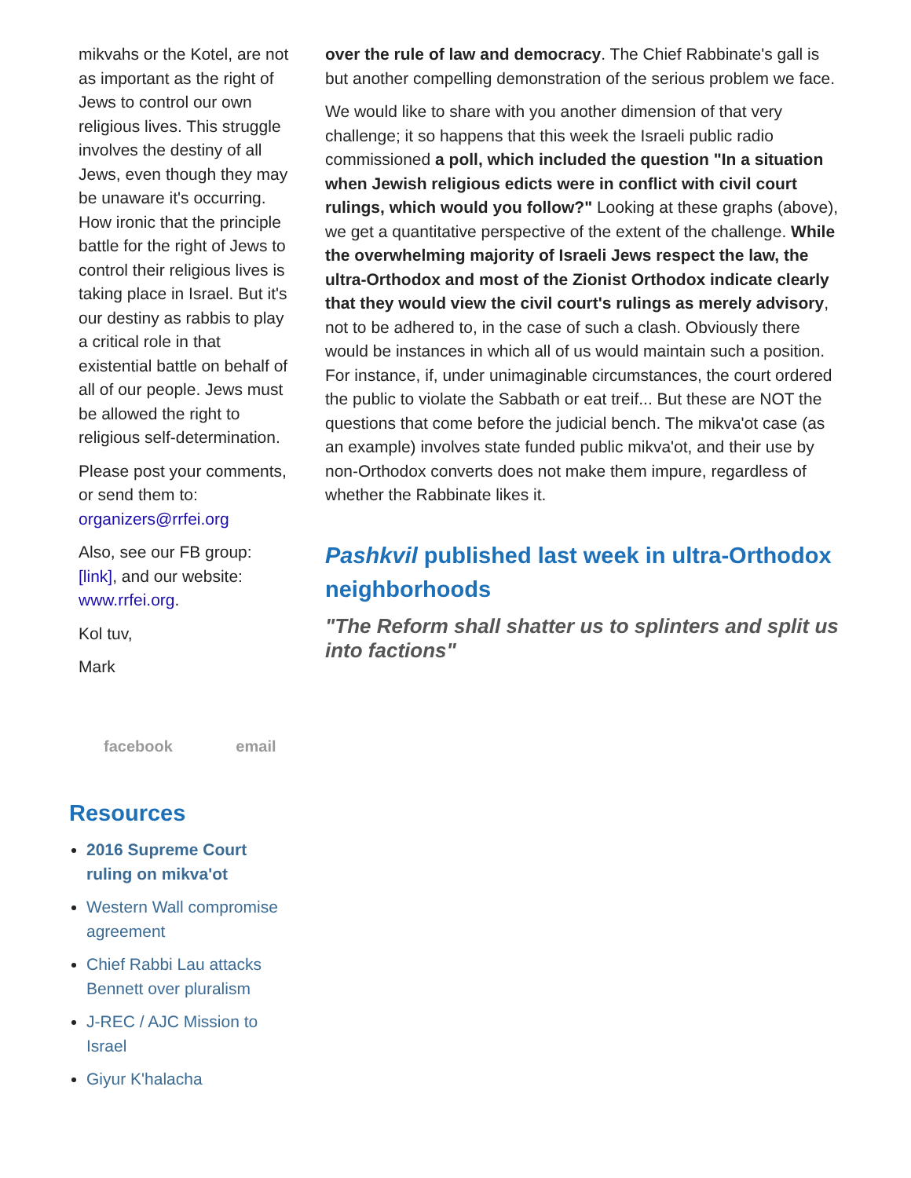mikvahs or the Kotel, are not as important as the right of Jews to control our own religious lives. This struggle involves the destiny of all Jews, even though they may be unaware it's occurring. How ironic that the principle battle for the right of Jews to control their religious lives is taking place in Israel. But it's our destiny as rabbis to play a critical role in that existential battle on behalf of all of our people. Jews must be allowed the right to religious self-determination.
Please post your comments, or send them to: organizers@rrfei.org
Also, see our FB group: [link], and our website: www.rrfei.org.
Kol tuv,
Mark
facebook email
Resources
2016 Supreme Court ruling on mikva'ot
Western Wall compromise agreement
Chief Rabbi Lau attacks Bennett over pluralism
J-REC / AJC Mission to Israel
Giyur K'halacha
over the rule of law and democracy. The Chief Rabbinate's gall is but another compelling demonstration of the serious problem we face.
We would like to share with you another dimension of that very challenge; it so happens that this week the Israeli public radio commissioned a poll, which included the question "In a situation when Jewish religious edicts were in conflict with civil court rulings, which would you follow?" Looking at these graphs (above), we get a quantitative perspective of the extent of the challenge. While the overwhelming majority of Israeli Jews respect the law, the ultra-Orthodox and most of the Zionist Orthodox indicate clearly that they would view the civil court's rulings as merely advisory, not to be adhered to, in the case of such a clash. Obviously there would be instances in which all of us would maintain such a position. For instance, if, under unimaginable circumstances, the court ordered the public to violate the Sabbath or eat treif... But these are NOT the questions that come before the judicial bench. The mikva'ot case (as an example) involves state funded public mikva'ot, and their use by non-Orthodox converts does not make them impure, regardless of whether the Rabbinate likes it.
Pashkvil published last week in ultra-Orthodox neighborhoods
"The Reform shall shatter us to splinters and split us into factions"